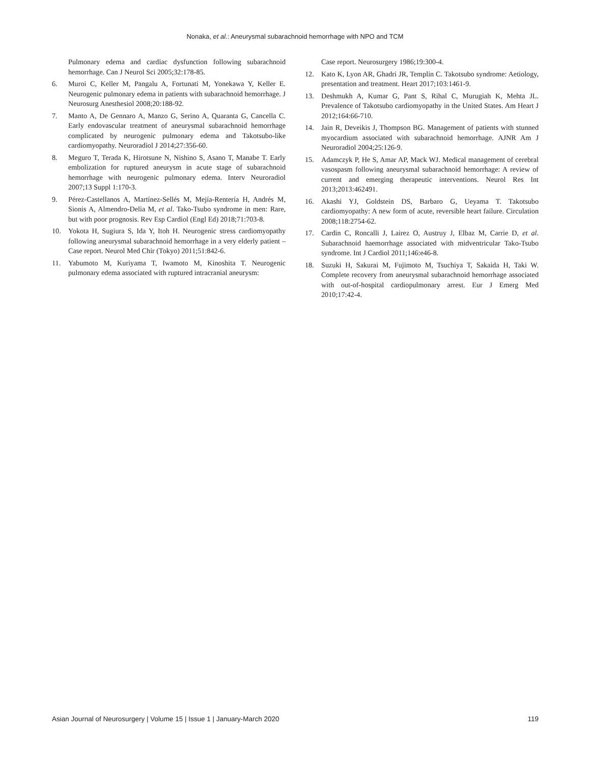Nonaka, et al.: Aneurysmal subarachnoid hemorrhage with NPO and TCM
Pulmonary edema and cardiac dysfunction following subarachnoid hemorrhage. Can J Neurol Sci 2005;32:178-85.
6. Muroi C, Keller M, Pangalu A, Fortunati M, Yonekawa Y, Keller E. Neurogenic pulmonary edema in patients with subarachnoid hemorrhage. J Neurosurg Anesthesiol 2008;20:188-92.
7. Manto A, De Gennaro A, Manzo G, Serino A, Quaranta G, Cancella C. Early endovascular treatment of aneurysmal subarachnoid hemorrhage complicated by neurogenic pulmonary edema and Takotsubo-like cardiomyopathy. Neuroradiol J 2014;27:356-60.
8. Meguro T, Terada K, Hirotsune N, Nishino S, Asano T, Manabe T. Early embolization for ruptured aneurysm in acute stage of subarachnoid hemorrhage with neurogenic pulmonary edema. Interv Neuroradiol 2007;13 Suppl 1:170-3.
9. Pérez-Castellanos A, Martínez-Sellés M, Mejía-Rentería H, Andrés M, Sionis A, Almendro-Delia M, et al. Tako-Tsubo syndrome in men: Rare, but with poor prognosis. Rev Esp Cardiol (Engl Ed) 2018;71:703-8.
10. Yokota H, Sugiura S, Ida Y, Itoh H. Neurogenic stress cardiomyopathy following aneurysmal subarachnoid hemorrhage in a very elderly patient – Case report. Neurol Med Chir (Tokyo) 2011;51:842-6.
11. Yabumoto M, Kuriyama T, Iwamoto M, Kinoshita T. Neurogenic pulmonary edema associated with ruptured intracranial aneurysm:
Case report. Neurosurgery 1986;19:300-4.
12. Kato K, Lyon AR, Ghadri JR, Templin C. Takotsubo syndrome: Aetiology, presentation and treatment. Heart 2017;103:1461-9.
13. Deshmukh A, Kumar G, Pant S, Rihal C, Murugiah K, Mehta JL. Prevalence of Takotsubo cardiomyopathy in the United States. Am Heart J 2012;164:66-710.
14. Jain R, Deveikis J, Thompson BG. Management of patients with stunned myocardium associated with subarachnoid hemorrhage. AJNR Am J Neuroradiol 2004;25:126-9.
15. Adamczyk P, He S, Amar AP, Mack WJ. Medical management of cerebral vasospasm following aneurysmal subarachnoid hemorrhage: A review of current and emerging therapeutic interventions. Neurol Res Int 2013;2013:462491.
16. Akashi YJ, Goldstein DS, Barbaro G, Ueyama T. Takotsubo cardiomyopathy: A new form of acute, reversible heart failure. Circulation 2008;118:2754-62.
17. Cardin C, Roncalli J, Lairez O, Austruy J, Elbaz M, Carrie D, et al. Subarachnoid haemorrhage associated with midventricular Tako-Tsubo syndrome. Int J Cardiol 2011;146:e46-8.
18. Suzuki H, Sakurai M, Fujimoto M, Tsuchiya T, Sakaida H, Taki W. Complete recovery from aneurysmal subarachnoid hemorrhage associated with out-of-hospital cardiopulmonary arrest. Eur J Emerg Med 2010;17:42-4.
Asian Journal of Neurosurgery | Volume 15 | Issue 1 | January-March 2020 119